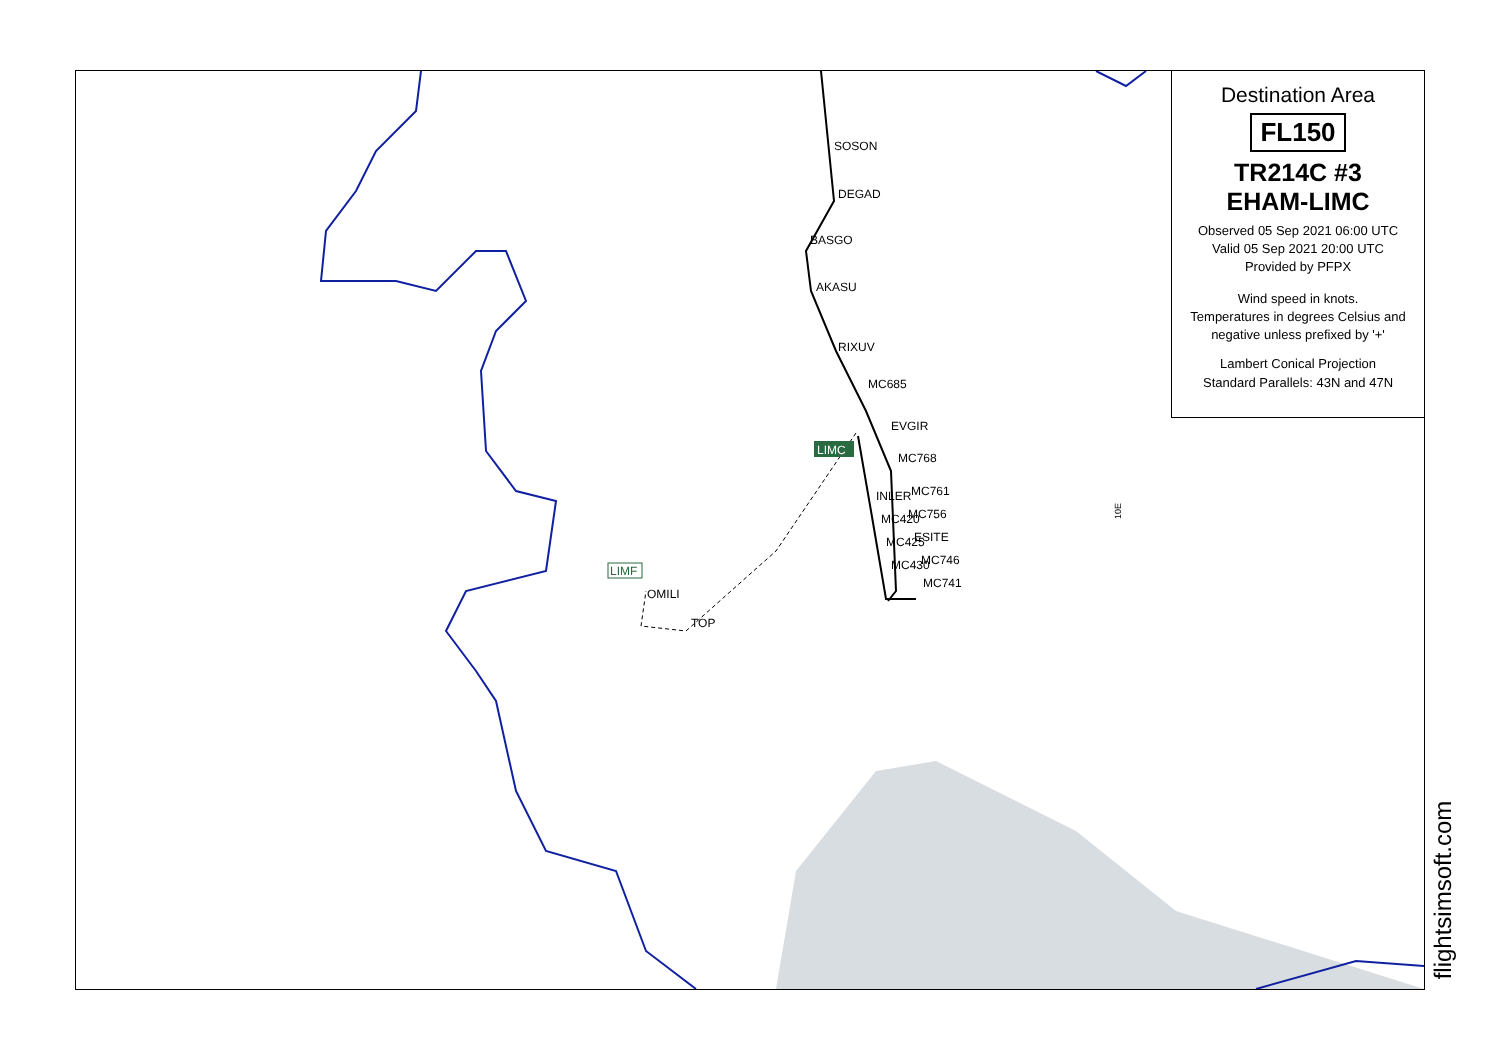SOSON
DEGAD
BASGO
AKASU
RIXUV
MC685
EVGIR
MC768
INLER
MC761
MC420
MC756
MC425
ESITE
MC430
MC746
MC741
LIMC
LIMF
OMILI
TOP
10E
Destination Area
FL150
TR214C #3
EHAM-LIMC
Observed 05 Sep 2021 06:00 UTC
Valid 05 Sep 2021 20:00 UTC
Provided by PFPX
Wind speed in knots.
Temperatures in degrees Celsius and negative unless prefixed by '+'
Lambert Conical Projection
Standard Parallels: 43N and 47N
flightsimsoft.com